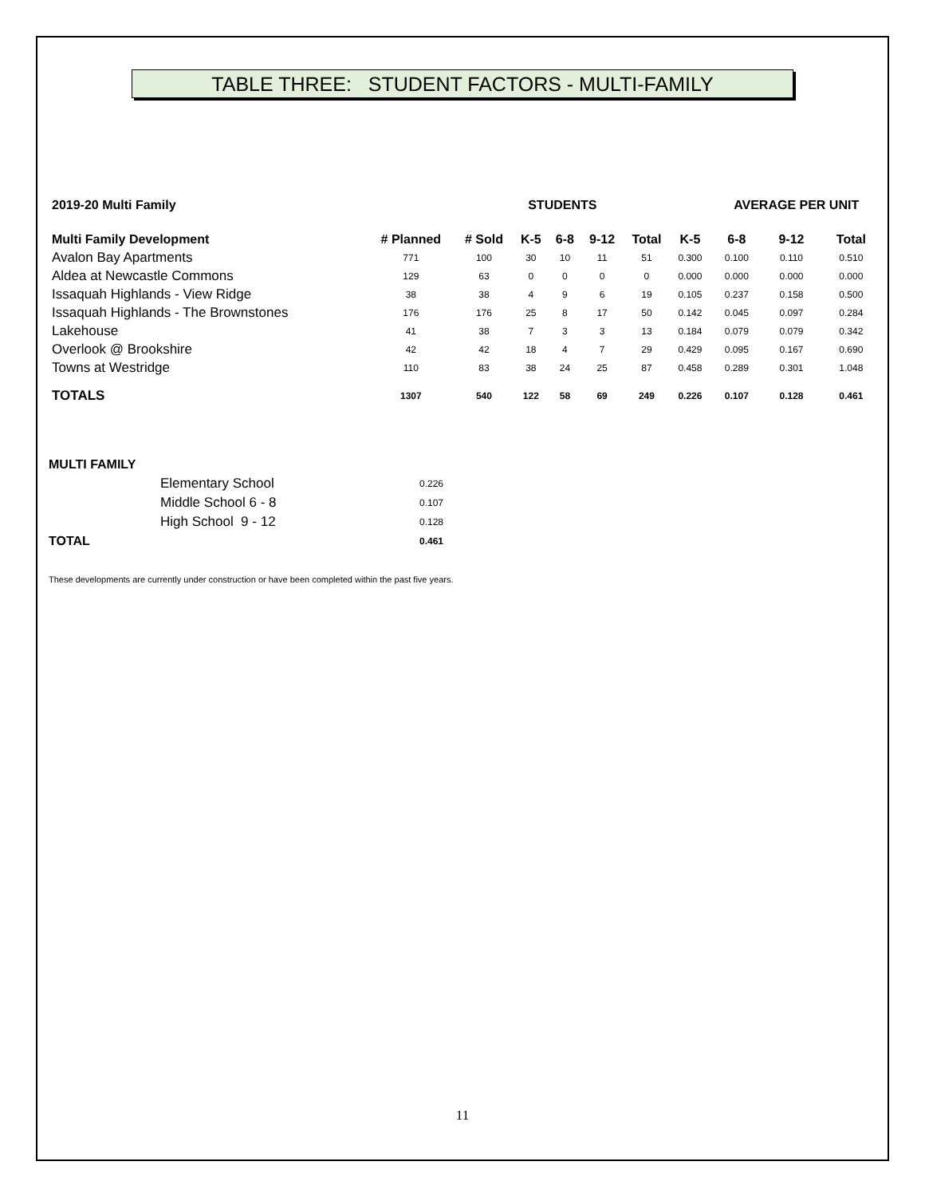TABLE THREE: STUDENT FACTORS - MULTI-FAMILY
| 2019-20 Multi Family | | STUDENTS | | | | | | AVERAGE PER UNIT | | |
| --- | --- | --- | --- | --- | --- | --- | --- | --- | --- | --- |
| Multi Family Development | # Planned | # Sold | K-5 | 6-8 | 9-12 | Total | K-5 | 6-8 | 9-12 | Total |
| Avalon Bay Apartments | 771 | 100 | 30 | 10 | 11 | 51 | 0.300 | 0.100 | 0.110 | 0.510 |
| Aldea at Newcastle Commons | 129 | 63 | 0 | 0 | 0 | 0 | 0.000 | 0.000 | 0.000 | 0.000 |
| Issaquah Highlands - View Ridge | 38 | 38 | 4 | 9 | 6 | 19 | 0.105 | 0.237 | 0.158 | 0.500 |
| Issaquah Highlands - The Brownstones | 176 | 176 | 25 | 8 | 17 | 50 | 0.142 | 0.045 | 0.097 | 0.284 |
| Lakehouse | 41 | 38 | 7 | 3 | 3 | 13 | 0.184 | 0.079 | 0.079 | 0.342 |
| Overlook @ Brookshire | 42 | 42 | 18 | 4 | 7 | 29 | 0.429 | 0.095 | 0.167 | 0.690 |
| Towns at Westridge | 110 | 83 | 38 | 24 | 25 | 87 | 0.458 | 0.289 | 0.301 | 1.048 |
| TOTALS | 1307 | 540 | 122 | 58 | 69 | 249 | 0.226 | 0.107 | 0.128 | 0.461 |
| MULTI FAMILY | | |
| | Elementary School | 0.226 |
| | Middle School 6 - 8 | 0.107 |
| | High School 9 - 12 | 0.128 |
| TOTAL | | 0.461 |
These developments are currently under construction or have been completed within the past five years.
11